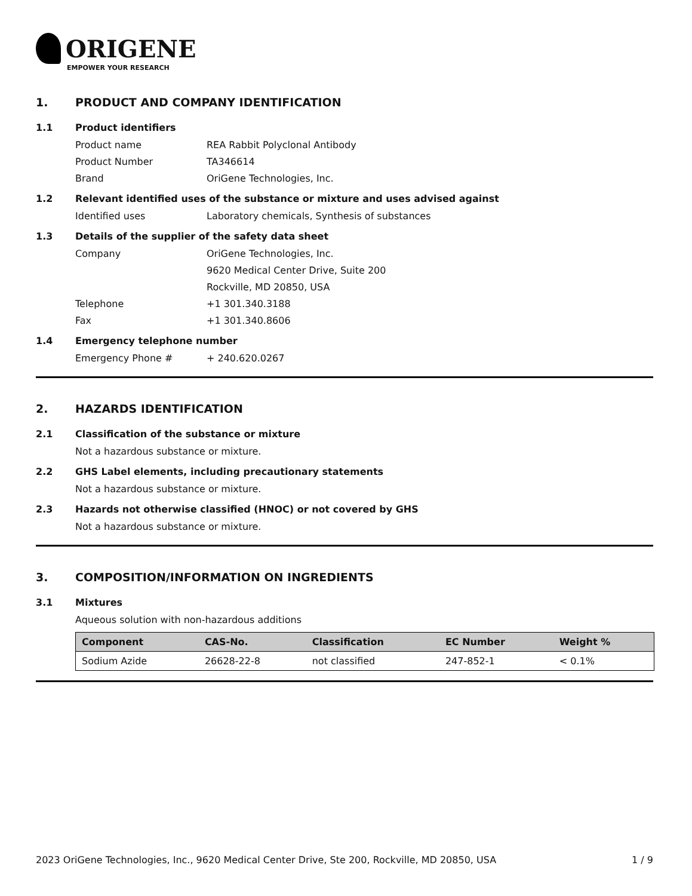ORIGENE
EMPOWER YOUR RESEARCH
1. PRODUCT AND COMPANY IDENTIFICATION
1.1 Product identifiers
Product name REA Rabbit Polyclonal Antibody
Product Number TA346614
Brand OriGene Technologies, Inc.
1.2 Relevant identified uses of the substance or mixture and uses advised against
Identified uses Laboratory chemicals, Synthesis of substances
1.3 Details of the supplier of the safety data sheet
Company OriGene Technologies, Inc.
9620 Medical Center Drive, Suite 200
Rockville, MD 20850, USA
Telephone +1 301.340.3188
Fax +1 301.340.8606
1.4 Emergency telephone number
Emergency Phone # + 240.620.0267
2. HAZARDS IDENTIFICATION
2.1 Classification of the substance or mixture
Not a hazardous substance or mixture.
2.2 GHS Label elements, including precautionary statements
Not a hazardous substance or mixture.
2.3 Hazards not otherwise classified (HNOC) or not covered by GHS
Not a hazardous substance or mixture.
3. COMPOSITION/INFORMATION ON INGREDIENTS
3.1 Mixtures
Aqueous solution with non-hazardous additions
| Component | CAS-No. | Classification | EC Number | Weight % |
| --- | --- | --- | --- | --- |
| Sodium Azide | 26628-22-8 | not classified | 247-852-1 | < 0.1% |
2023 OriGene Technologies, Inc., 9620 Medical Center Drive, Ste 200, Rockville, MD 20850, USA
1 / 9